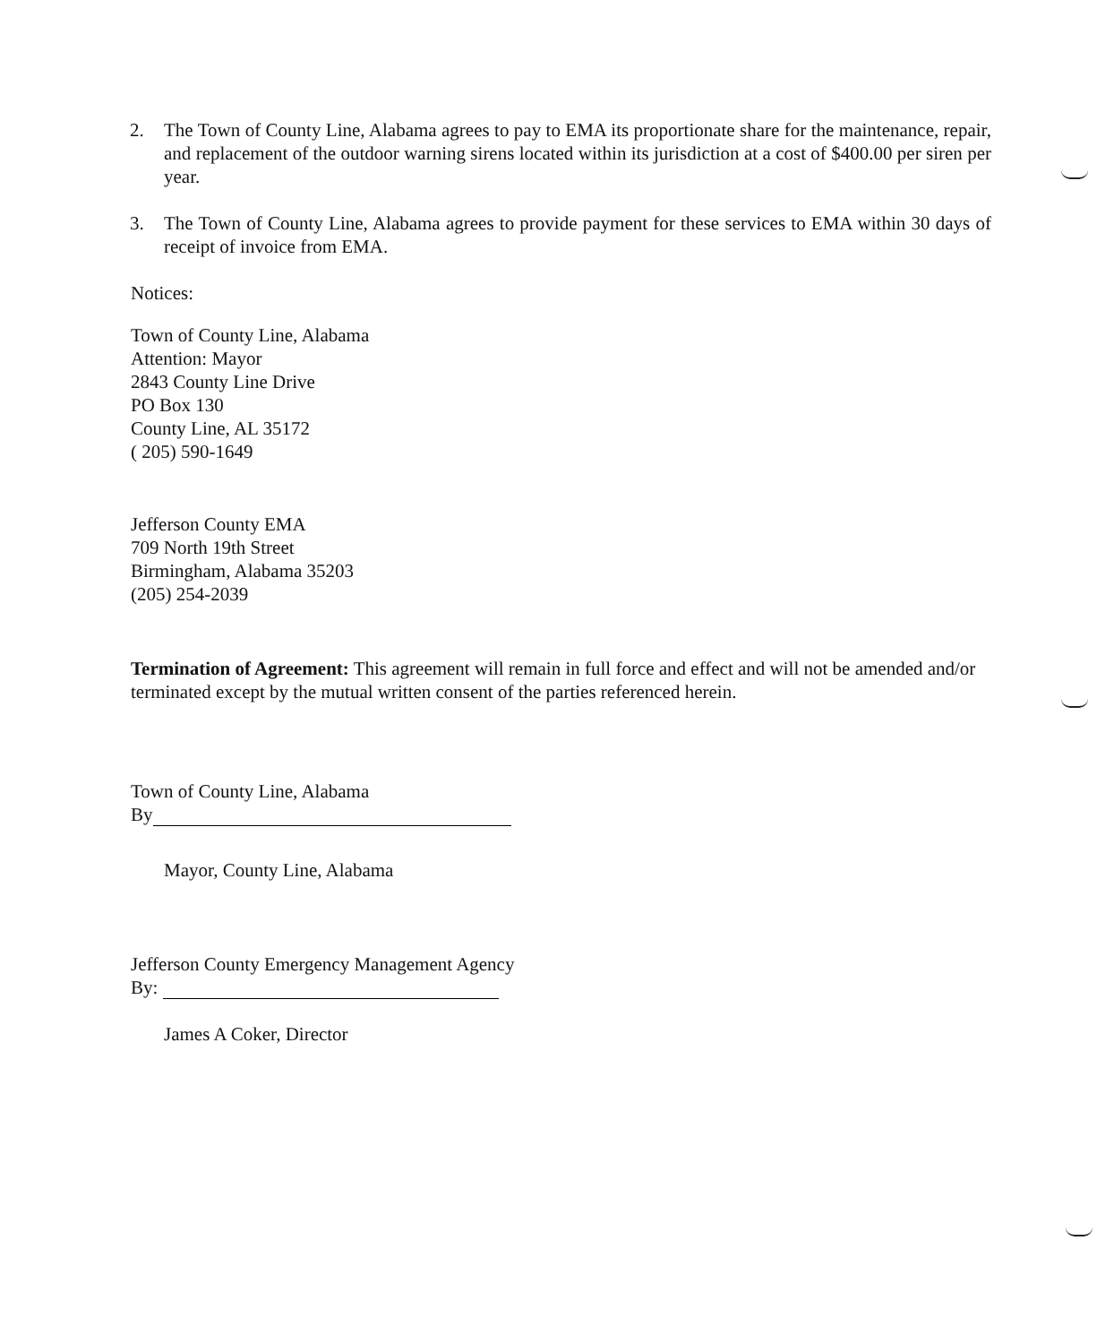2. The Town of County Line, Alabama agrees to pay to EMA its proportionate share for the maintenance, repair, and replacement of the outdoor warning sirens located within its jurisdiction at a cost of $400.00 per siren per year.
3. The Town of County Line, Alabama agrees to provide payment for these services to EMA within 30 days of receipt of invoice from EMA.
Notices:
Town of County Line, Alabama
Attention: Mayor
2843 County Line Drive
PO Box 130
County Line, AL 35172
( 205) 590-1649
Jefferson County EMA
709 North 19th Street
Birmingham, Alabama 35203
(205) 254-2039
Termination of Agreement: This agreement will remain in full force and effect and will not be amended and/or terminated except by the mutual written consent of the parties referenced herein.
Town of County Line, Alabama
By
Mayor, County Line, Alabama
Jefferson County Emergency Management Agency
By:
James A Coker, Director